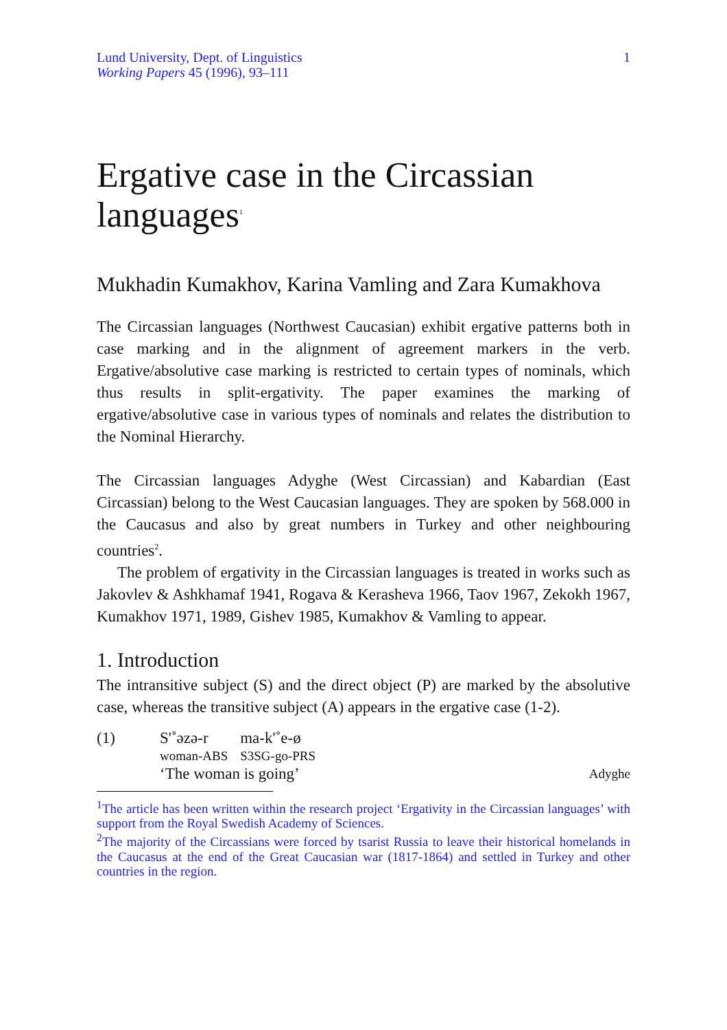Lund University, Dept. of Linguistics
Working Papers 45 (1996), 93–111
1
Ergative case in the Circassian languages<sup>1</sup>
Mukhadin Kumakhov, Karina Vamling and Zara Kumakhova
The Circassian languages (Northwest Caucasian) exhibit ergative patterns both in case marking and in the alignment of agreement markers in the verb. Ergative/absolutive case marking is restricted to certain types of nominals, which thus results in split-ergativity. The paper examines the marking of ergative/absolutive case in various types of nominals and relates the distribution to the Nominal Hierarchy.
The Circassian languages Adyghe (West Circassian) and Kabardian (East Circassian) belong to the West Caucasian languages. They are spoken by 568.000 in the Caucasus and also by great numbers in Turkey and other neighbouring countries<sup>2</sup>.
The problem of ergativity in the Circassian languages is treated in works such as Jakovlev & Ashkhamaf 1941, Rogava & Kerasheva 1966, Taov 1967, Zekokh 1967, Kumakhov 1971, 1989, Gishev 1985, Kumakhov & Vamling to appear.
1. Introduction
The intransitive subject (S) and the direct object (P) are marked by the absolutive case, whereas the transitive subject (A) appears in the ergative case (1-2).
(1)
| S'˚əzə-r | ma-k'˚e-ø |
| woman-ABS | S3SG-go-PRS |
‘The woman is going’ Adyghe
<sup>1</sup> The article has been written within the research project ‘Ergativity in the Circassian languages’ with support from the Royal Swedish Academy of Sciences.
<sup>2</sup> The majority of the Circassians were forced by tsarist Russia to leave their historical homelands in the Caucasus at the end of the Great Caucasian war (1817-1864) and settled in Turkey and other countries in the region.